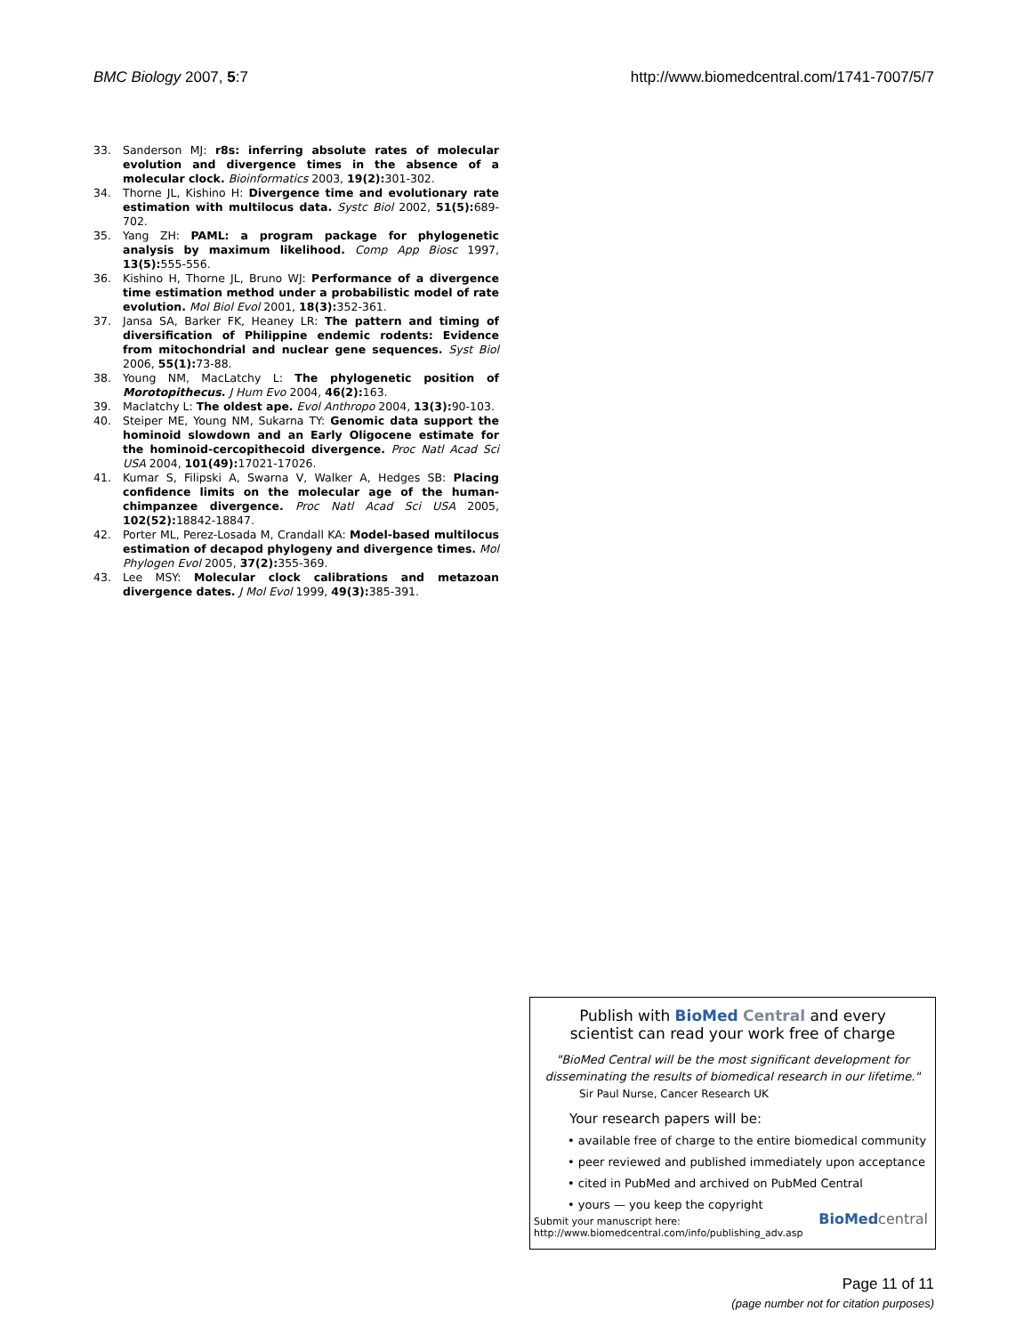BMC Biology 2007, 5:7 http://www.biomedcentral.com/1741-7007/5/7
33. Sanderson MJ: r8s: inferring absolute rates of molecular evolution and divergence times in the absence of a molecular clock. Bioinformatics 2003, 19(2): 301-302.
34. Thorne JL, Kishino H: Divergence time and evolutionary rate estimation with multilocus data. Systc Biol 2002, 51(5): 689-702.
35. Yang ZH: PAML: a program package for phylogenetic analysis by maximum likelihood. Comp App Biosc 1997, 13(5): 555-556.
36. Kishino H, Thorne JL, Bruno WJ: Performance of a divergence time estimation method under a probabilistic model of rate evolution. Mol Biol Evol 2001, 18(3): 352-361.
37. Jansa SA, Barker FK, Heaney LR: The pattern and timing of diversification of Philippine endemic rodents: Evidence from mitochondrial and nuclear gene sequences. Syst Biol 2006, 55(1): 73-88.
38. Young NM, MacLatchy L: The phylogenetic position of Morotopithecus. J Hum Evo 2004, 46(2): 163.
39. Maclatchy L: The oldest ape. Evol Anthropo 2004, 13(3): 90-103.
40. Steiper ME, Young NM, Sukarna TY: Genomic data support the hominoid slowdown and an Early Oligocene estimate for the hominoid-cercopithecoid divergence. Proc Natl Acad Sci USA 2004, 101(49): 17021-17026.
41. Kumar S, Filipski A, Swarna V, Walker A, Hedges SB: Placing confidence limits on the molecular age of the human-chimpanzee divergence. Proc Natl Acad Sci USA 2005, 102(52): 18842-18847.
42. Porter ML, Perez-Losada M, Crandall KA: Model-based multilocus estimation of decapod phylogeny and divergence times. Mol Phylogen Evol 2005, 37(2): 355-369.
43. Lee MSY: Molecular clock calibrations and metazoan divergence dates. J Mol Evol 1999, 49(3): 385-391.
Publish with Bio Med Central and every
scientist can read your work free of charge
"BioMed Central will be the most significant development for
disseminating the results of biomedical research in our lifetime."
Sir Paul Nurse, Cancer Research UK
Your research papers will be:
• available free of charge to the entire biomedical community
• peer reviewed and published immediately upon acceptance
• cited in PubMed and archived on PubMed Central
• yours — you keep the copyright
Submit your manuscript here:
http://www.biomedcentral.com/info/publishing_adv.asp
BioMed central
Page 11 of 11
(page number not for citation purposes)